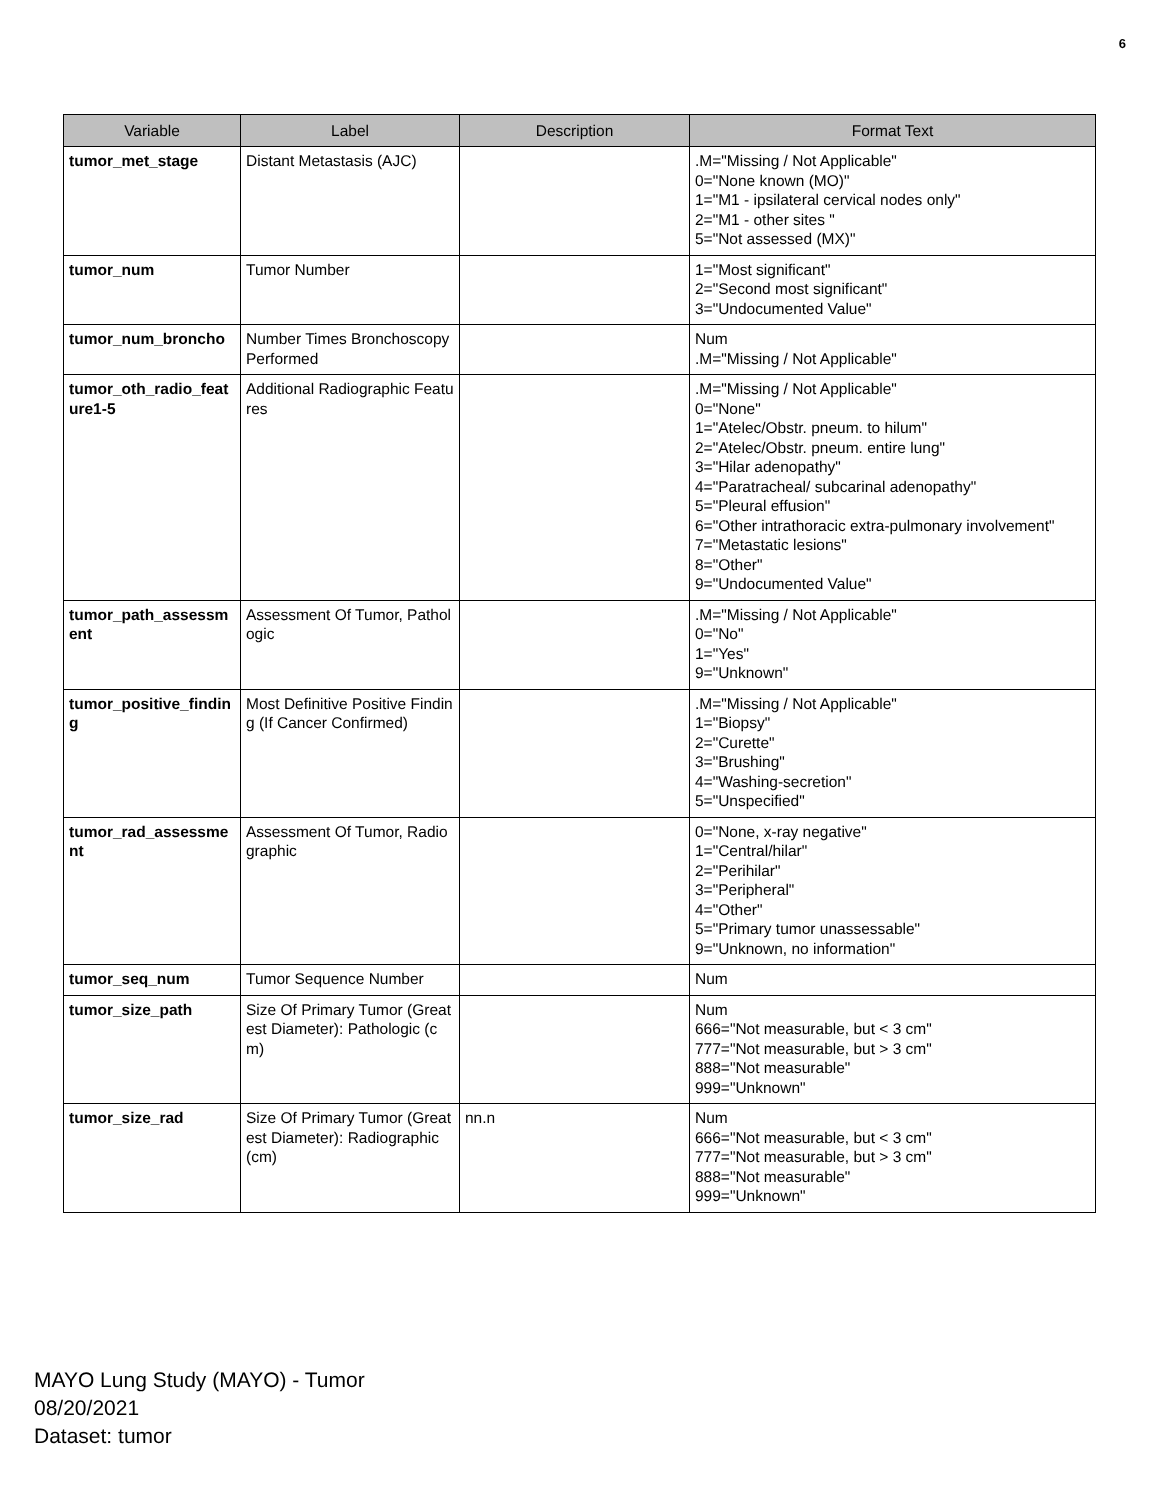6
| Variable | Label | Description | Format Text |
| --- | --- | --- | --- |
| tumor_met_stage | Distant Metastasis (AJC) | | .M="Missing / Not Applicable" 0="None known (MO)" 1="M1 - ipsilateral cervical nodes only" 2="M1 - other sites " 5="Not assessed (MX)" |
| tumor_num | Tumor Number | | 1="Most significant" 2="Second most significant" 3="Undocumented Value" |
| tumor_num_broncho | Number Times Bronchoscopy Performed | | Num .M="Missing / Not Applicable" |
| tumor_oth_radio_feature1-5 | Additional Radiographic Features | | .M="Missing / Not Applicable" 0="None" 1="Atelec/Obstr. pneum. to hilum" 2="Atelec/Obstr. pneum. entire lung" 3="Hilar adenopathy" 4="Paratracheal/ subcarinal adenopathy" 5="Pleural effusion" 6="Other intrathoracic extra-pulmonary involvement" 7="Metastatic lesions" 8="Other" 9="Undocumented Value" |
| tumor_path_assessment | Assessment Of Tumor, Pathologic | | .M="Missing / Not Applicable" 0="No" 1="Yes" 9="Unknown" |
| tumor_positive_finding | Most Definitive Positive Finding (If Cancer Confirmed) | | .M="Missing / Not Applicable" 1="Biopsy" 2="Curette" 3="Brushing" 4="Washing-secretion" 5="Unspecified" |
| tumor_rad_assessment | Assessment Of Tumor, Radiographic | | 0="None, x-ray negative" 1="Central/hilar" 2="Perihilar" 3="Peripheral" 4="Other" 5="Primary tumor unassessable" 9="Unknown, no information" |
| tumor_seq_num | Tumor Sequence Number | | Num |
| tumor_size_path | Size Of Primary Tumor (Greatest Diameter): Pathologic (cm) | | Num 666="Not measurable, but < 3 cm" 777="Not measurable, but > 3 cm" 888="Not measurable" 999="Unknown" |
| tumor_size_rad | Size Of Primary Tumor (Greatest Diameter): Radiographic (cm) | nn.n | Num 666="Not measurable, but < 3 cm" 777="Not measurable, but > 3 cm" 888="Not measurable" 999="Unknown" |
MAYO Lung Study (MAYO) - Tumor
08/20/2021
Dataset: tumor